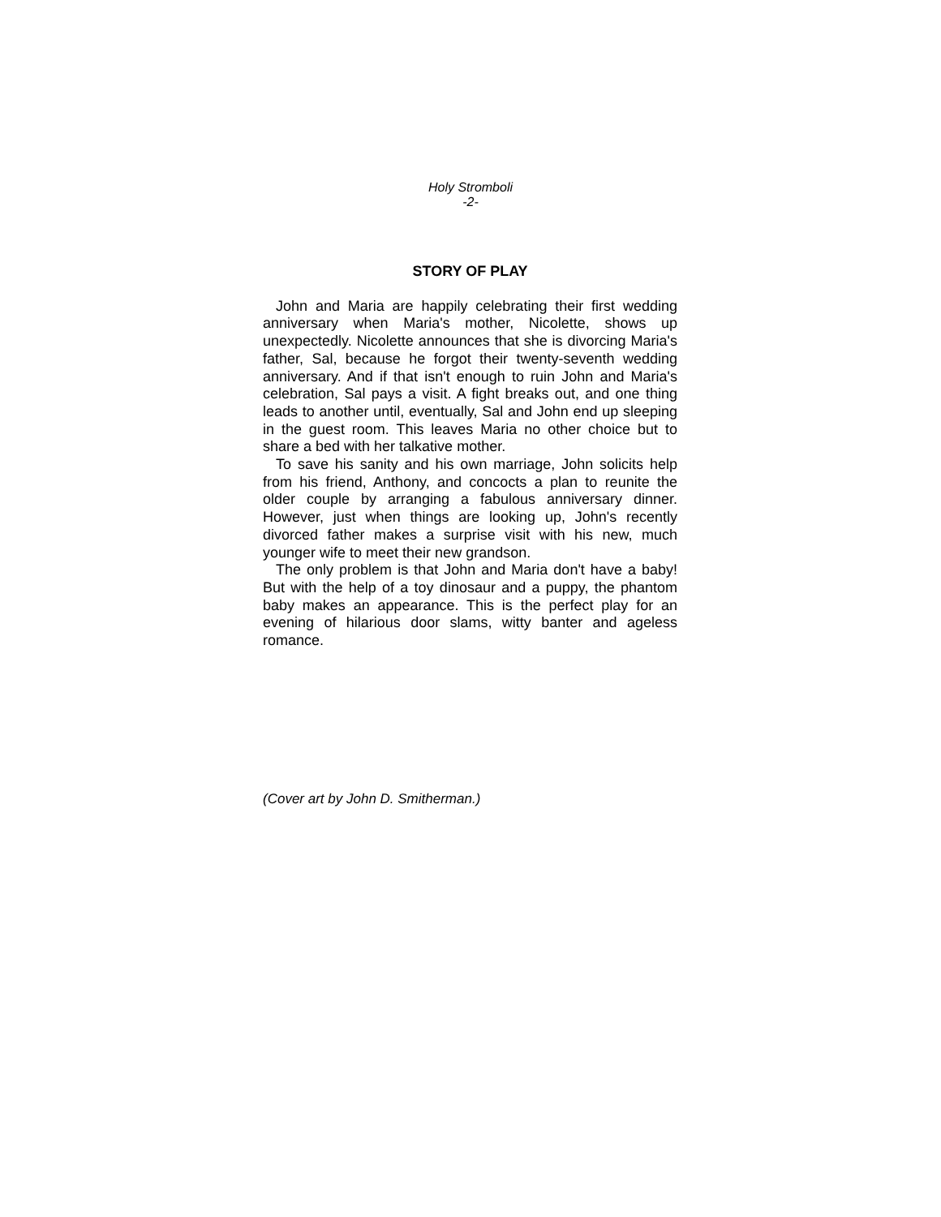Holy Stromboli
-2-
STORY OF PLAY
John and Maria are happily celebrating their first wedding anniversary when Maria's mother, Nicolette, shows up unexpectedly. Nicolette announces that she is divorcing Maria's father, Sal, because he forgot their twenty-seventh wedding anniversary. And if that isn't enough to ruin John and Maria's celebration, Sal pays a visit. A fight breaks out, and one thing leads to another until, eventually, Sal and John end up sleeping in the guest room. This leaves Maria no other choice but to share a bed with her talkative mother.
To save his sanity and his own marriage, John solicits help from his friend, Anthony, and concocts a plan to reunite the older couple by arranging a fabulous anniversary dinner. However, just when things are looking up, John's recently divorced father makes a surprise visit with his new, much younger wife to meet their new grandson.
The only problem is that John and Maria don't have a baby! But with the help of a toy dinosaur and a puppy, the phantom baby makes an appearance. This is the perfect play for an evening of hilarious door slams, witty banter and ageless romance.
(Cover art by John D. Smitherman.)